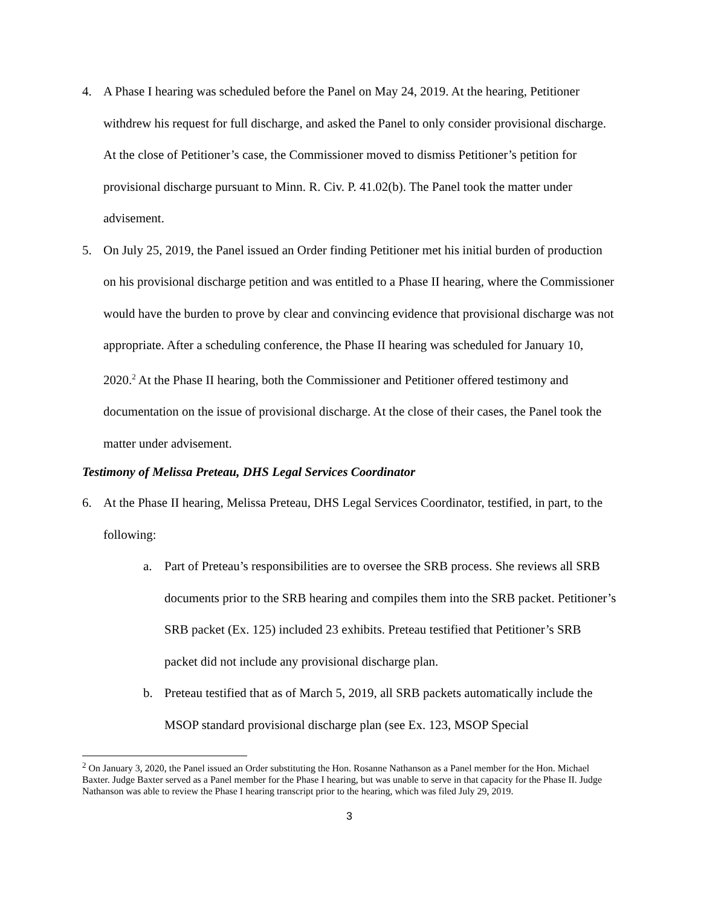4. A Phase I hearing was scheduled before the Panel on May 24, 2019. At the hearing, Petitioner withdrew his request for full discharge, and asked the Panel to only consider provisional discharge. At the close of Petitioner’s case, the Commissioner moved to dismiss Petitioner’s petition for provisional discharge pursuant to Minn. R. Civ. P. 41.02(b). The Panel took the matter under advisement.
5. On July 25, 2019, the Panel issued an Order finding Petitioner met his initial burden of production on his provisional discharge petition and was entitled to a Phase II hearing, where the Commissioner would have the burden to prove by clear and convincing evidence that provisional discharge was not appropriate. After a scheduling conference, the Phase II hearing was scheduled for January 10, 2020.<sup>2</sup> At the Phase II hearing, both the Commissioner and Petitioner offered testimony and documentation on the issue of provisional discharge. At the close of their cases, the Panel took the matter under advisement.
Testimony of Melissa Preteau, DHS Legal Services Coordinator
6. At the Phase II hearing, Melissa Preteau, DHS Legal Services Coordinator, testified, in part, to the following:
a. Part of Preteau’s responsibilities are to oversee the SRB process. She reviews all SRB documents prior to the SRB hearing and compiles them into the SRB packet. Petitioner’s SRB packet (Ex. 125) included 23 exhibits. Preteau testified that Petitioner’s SRB packet did not include any provisional discharge plan.
b. Preteau testified that as of March 5, 2019, all SRB packets automatically include the MSOP standard provisional discharge plan (see Ex. 123, MSOP Special
<sup>2</sup> On January 3, 2020, the Panel issued an Order substituting the Hon. Rosanne Nathanson as a Panel member for the Hon. Michael Baxter. Judge Baxter served as a Panel member for the Phase I hearing, but was unable to serve in that capacity for the Phase II. Judge Nathanson was able to review the Phase I hearing transcript prior to the hearing, which was filed July 29, 2019.
3